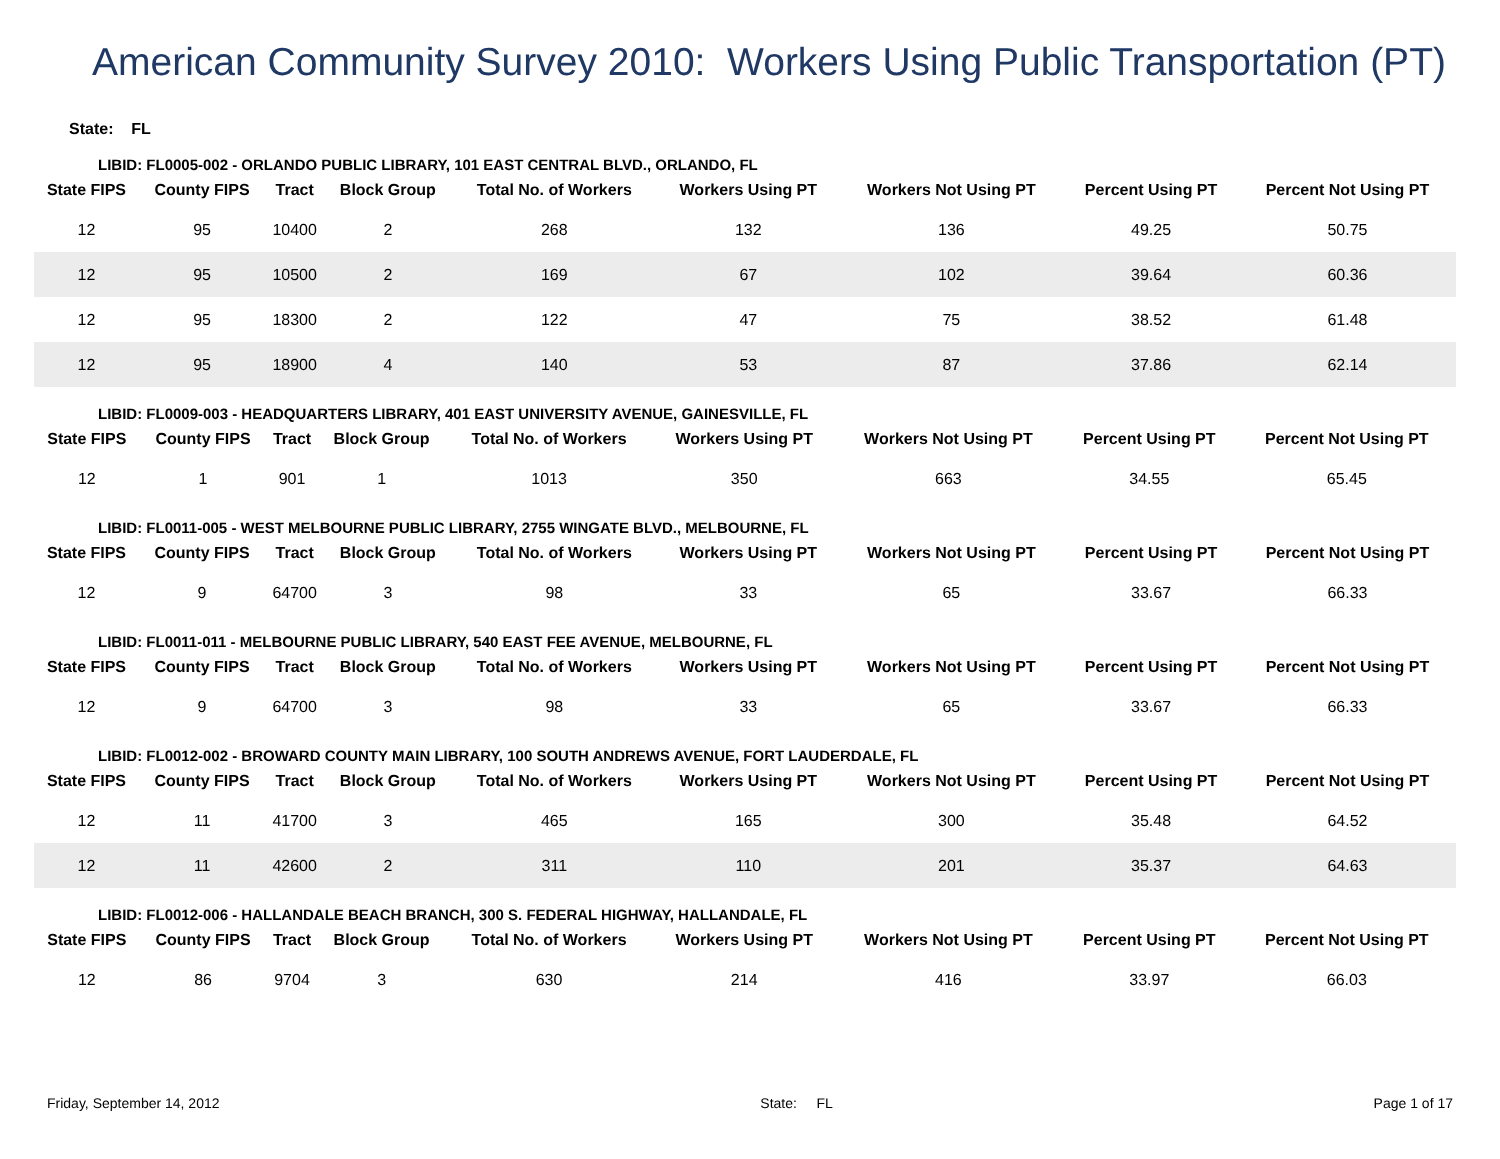American Community Survey 2010: Workers Using Public Transportation (PT)
State: FL
LIBID: FL0005-002 - ORLANDO PUBLIC LIBRARY, 101 EAST CENTRAL BLVD., ORLANDO, FL
| State FIPS | County FIPS | Tract | Block Group | Total No. of Workers | Workers Using PT | Workers Not Using PT | Percent Using PT | Percent Not Using PT |
| --- | --- | --- | --- | --- | --- | --- | --- | --- |
| 12 | 95 | 10400 | 2 | 268 | 132 | 136 | 49.25 | 50.75 |
| 12 | 95 | 10500 | 2 | 169 | 67 | 102 | 39.64 | 60.36 |
| 12 | 95 | 18300 | 2 | 122 | 47 | 75 | 38.52 | 61.48 |
| 12 | 95 | 18900 | 4 | 140 | 53 | 87 | 37.86 | 62.14 |
LIBID: FL0009-003 - HEADQUARTERS LIBRARY, 401 EAST UNIVERSITY AVENUE, GAINESVILLE, FL
| State FIPS | County FIPS | Tract | Block Group | Total No. of Workers | Workers Using PT | Workers Not Using PT | Percent Using PT | Percent Not Using PT |
| --- | --- | --- | --- | --- | --- | --- | --- | --- |
| 12 | 1 | 901 | 1 | 1013 | 350 | 663 | 34.55 | 65.45 |
LIBID: FL0011-005 - WEST MELBOURNE PUBLIC LIBRARY, 2755 WINGATE BLVD., MELBOURNE, FL
| State FIPS | County FIPS | Tract | Block Group | Total No. of Workers | Workers Using PT | Workers Not Using PT | Percent Using PT | Percent Not Using PT |
| --- | --- | --- | --- | --- | --- | --- | --- | --- |
| 12 | 9 | 64700 | 3 | 98 | 33 | 65 | 33.67 | 66.33 |
LIBID: FL0011-011 - MELBOURNE PUBLIC LIBRARY, 540 EAST FEE AVENUE, MELBOURNE, FL
| State FIPS | County FIPS | Tract | Block Group | Total No. of Workers | Workers Using PT | Workers Not Using PT | Percent Using PT | Percent Not Using PT |
| --- | --- | --- | --- | --- | --- | --- | --- | --- |
| 12 | 9 | 64700 | 3 | 98 | 33 | 65 | 33.67 | 66.33 |
LIBID: FL0012-002 - BROWARD COUNTY MAIN LIBRARY, 100 SOUTH ANDREWS AVENUE, FORT LAUDERDALE, FL
| State FIPS | County FIPS | Tract | Block Group | Total No. of Workers | Workers Using PT | Workers Not Using PT | Percent Using PT | Percent Not Using PT |
| --- | --- | --- | --- | --- | --- | --- | --- | --- |
| 12 | 11 | 41700 | 3 | 465 | 165 | 300 | 35.48 | 64.52 |
| 12 | 11 | 42600 | 2 | 311 | 110 | 201 | 35.37 | 64.63 |
LIBID: FL0012-006 - HALLANDALE BEACH BRANCH, 300 S. FEDERAL HIGHWAY, HALLANDALE, FL
| State FIPS | County FIPS | Tract | Block Group | Total No. of Workers | Workers Using PT | Workers Not Using PT | Percent Using PT | Percent Not Using PT |
| --- | --- | --- | --- | --- | --- | --- | --- | --- |
| 12 | 86 | 9704 | 3 | 630 | 214 | 416 | 33.97 | 66.03 |
Friday, September 14, 2012 State: FL Page 1 of 17